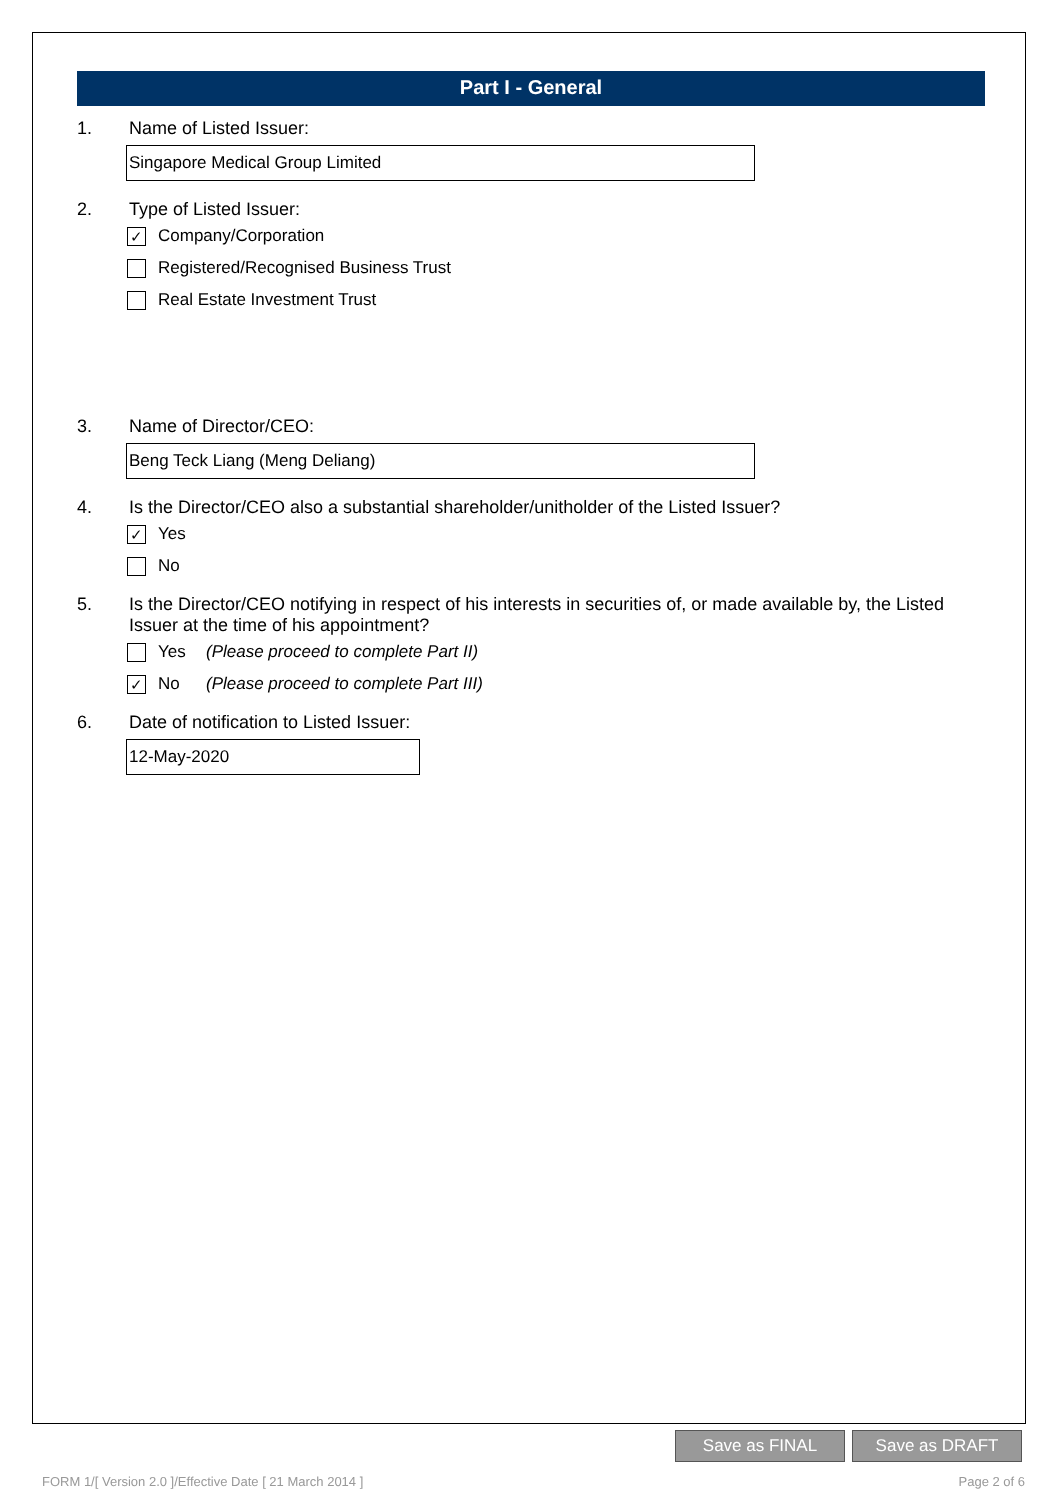Part I - General
1. Name of Listed Issuer:
Singapore Medical Group Limited
2. Type of Listed Issuer:
✓ Company/Corporation
Registered/Recognised Business Trust
Real Estate Investment Trust
3. Name of Director/CEO:
Beng Teck Liang (Meng Deliang)
4. Is the Director/CEO also a substantial shareholder/unitholder of the Listed Issuer?
✓ Yes
No
5. Is the Director/CEO notifying in respect of his interests in securities of, or made available by, the Listed Issuer at the time of his appointment?
Yes (Please proceed to complete Part II)
✓ No (Please proceed to complete Part III)
6. Date of notification to Listed Issuer:
12-May-2020
Save as FINAL Save as DRAFT
FORM 1/[ Version 2.0 ]/Effective Date [ 21 March 2014 ]
Page 2 of 6